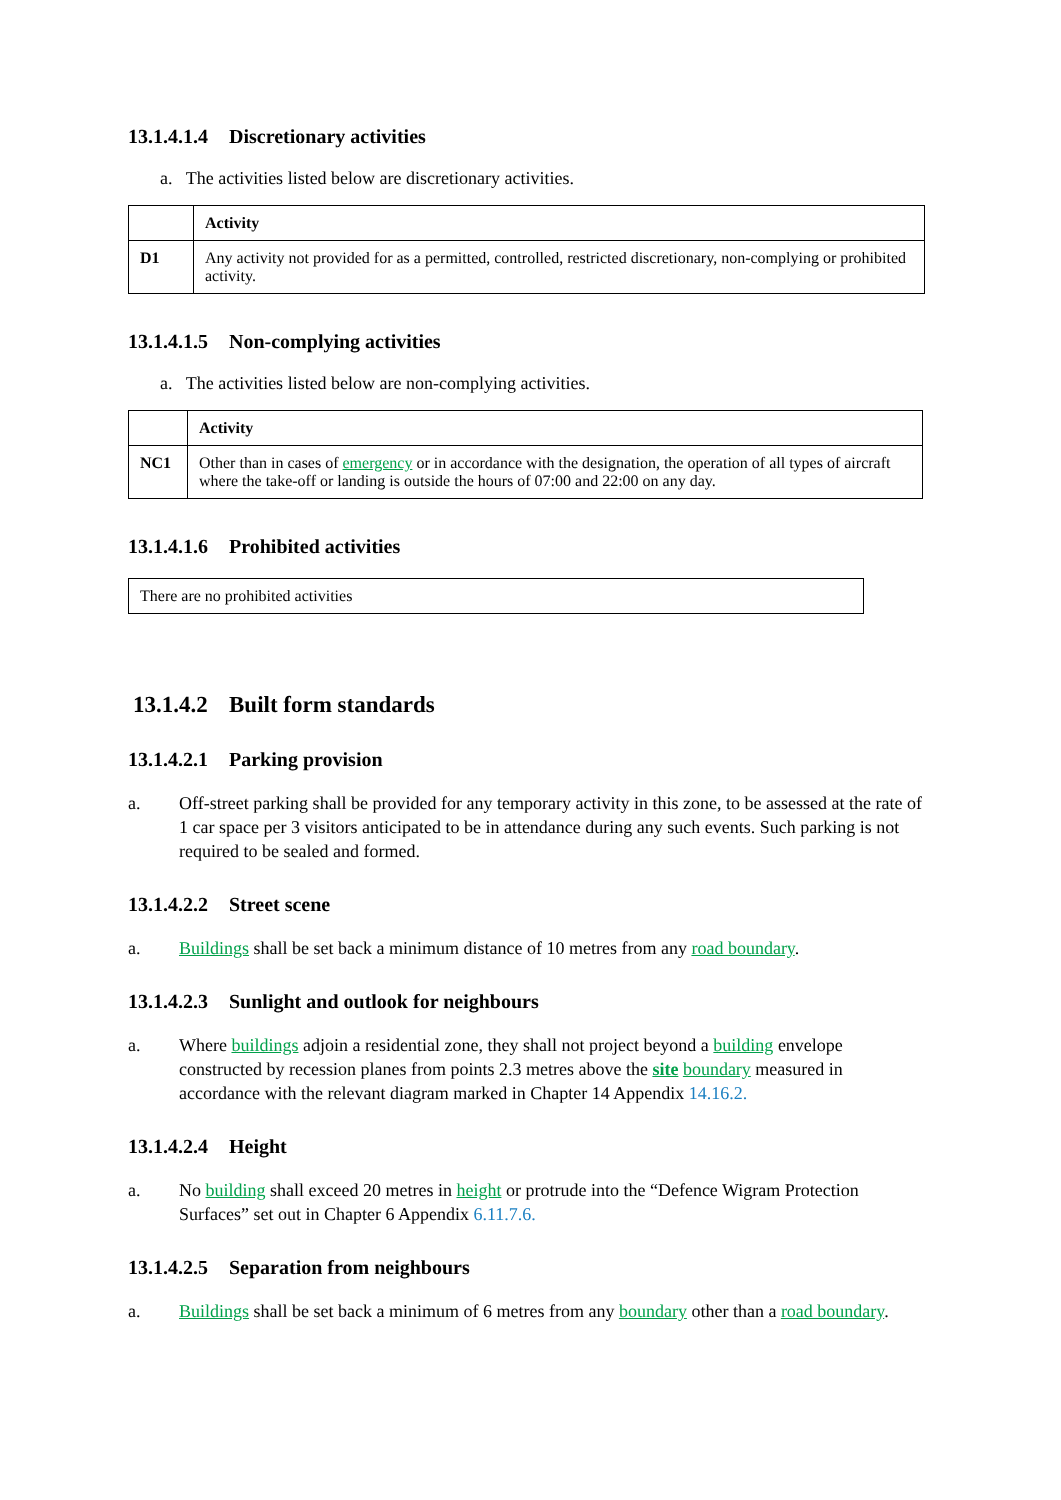13.1.4.1.4 Discretionary activities
a. The activities listed below are discretionary activities.
| | Activity |
| --- | --- |
| D1 | Any activity not provided for as a permitted, controlled, restricted discretionary, non-complying or prohibited activity. |
13.1.4.1.5 Non-complying activities
a. The activities listed below are non-complying activities.
| | Activity |
| --- | --- |
| NC1 | Other than in cases of emergency or in accordance with the designation, the operation of all types of aircraft where the take-off or landing is outside the hours of 07:00 and 22:00 on any day. |
13.1.4.1.6 Prohibited activities
| There are no prohibited activities |
13.1.4.2 Built form standards
13.1.4.2.1 Parking provision
a. Off-street parking shall be provided for any temporary activity in this zone, to be assessed at the rate of 1 car space per 3 visitors anticipated to be in attendance during any such events. Such parking is not required to be sealed and formed.
13.1.4.2.2 Street scene
a. Buildings shall be set back a minimum distance of 10 metres from any road boundary.
13.1.4.2.3 Sunlight and outlook for neighbours
a. Where buildings adjoin a residential zone, they shall not project beyond a building envelope constructed by recession planes from points 2.3 metres above the site boundary measured in accordance with the relevant diagram marked in Chapter 14 Appendix 14.16.2.
13.1.4.2.4 Height
a. No building shall exceed 20 metres in height or protrude into the “Defence Wigram Protection Surfaces” set out in Chapter 6 Appendix 6.11.7.6.
13.1.4.2.5 Separation from neighbours
a. Buildings shall be set back a minimum of 6 metres from any boundary other than a road boundary.